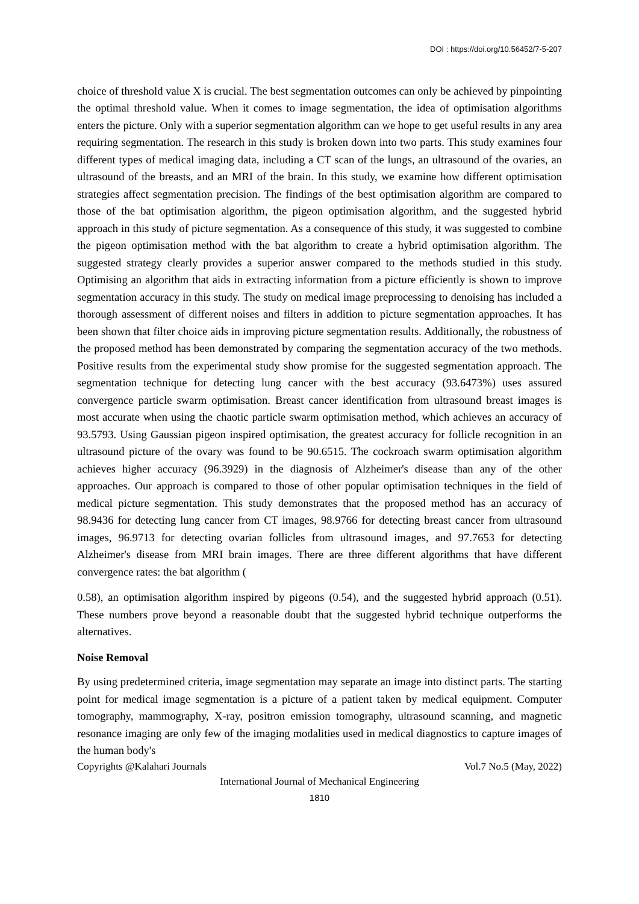DOI : https://doi.org/10.56452/7-5-207
choice of threshold value X is crucial. The best segmentation outcomes can only be achieved by pinpointing the optimal threshold value. When it comes to image segmentation, the idea of optimisation algorithms enters the picture. Only with a superior segmentation algorithm can we hope to get useful results in any area requiring segmentation. The research in this study is broken down into two parts. This study examines four different types of medical imaging data, including a CT scan of the lungs, an ultrasound of the ovaries, an ultrasound of the breasts, and an MRI of the brain. In this study, we examine how different optimisation strategies affect segmentation precision. The findings of the best optimisation algorithm are compared to those of the bat optimisation algorithm, the pigeon optimisation algorithm, and the suggested hybrid approach in this study of picture segmentation. As a consequence of this study, it was suggested to combine the pigeon optimisation method with the bat algorithm to create a hybrid optimisation algorithm. The suggested strategy clearly provides a superior answer compared to the methods studied in this study. Optimising an algorithm that aids in extracting information from a picture efficiently is shown to improve segmentation accuracy in this study. The study on medical image preprocessing to denoising has included a thorough assessment of different noises and filters in addition to picture segmentation approaches. It has been shown that filter choice aids in improving picture segmentation results. Additionally, the robustness of the proposed method has been demonstrated by comparing the segmentation accuracy of the two methods. Positive results from the experimental study show promise for the suggested segmentation approach. The segmentation technique for detecting lung cancer with the best accuracy (93.6473%) uses assured convergence particle swarm optimisation. Breast cancer identification from ultrasound breast images is most accurate when using the chaotic particle swarm optimisation method, which achieves an accuracy of 93.5793. Using Gaussian pigeon inspired optimisation, the greatest accuracy for follicle recognition in an ultrasound picture of the ovary was found to be 90.6515. The cockroach swarm optimisation algorithm achieves higher accuracy (96.3929) in the diagnosis of Alzheimer's disease than any of the other approaches. Our approach is compared to those of other popular optimisation techniques in the field of medical picture segmentation. This study demonstrates that the proposed method has an accuracy of 98.9436 for detecting lung cancer from CT images, 98.9766 for detecting breast cancer from ultrasound images, 96.9713 for detecting ovarian follicles from ultrasound images, and 97.7653 for detecting Alzheimer's disease from MRI brain images. There are three different algorithms that have different convergence rates: the bat algorithm (
0.58), an optimisation algorithm inspired by pigeons (0.54), and the suggested hybrid approach (0.51). These numbers prove beyond a reasonable doubt that the suggested hybrid technique outperforms the alternatives.
Noise Removal
By using predetermined criteria, image segmentation may separate an image into distinct parts. The starting point for medical image segmentation is a picture of a patient taken by medical equipment. Computer tomography, mammography, X-ray, positron emission tomography, ultrasound scanning, and magnetic resonance imaging are only few of the imaging modalities used in medical diagnostics to capture images of the human body's
Copyrights @Kalahari Journals Vol.7 No.5 (May, 2022)
International Journal of Mechanical Engineering
1810